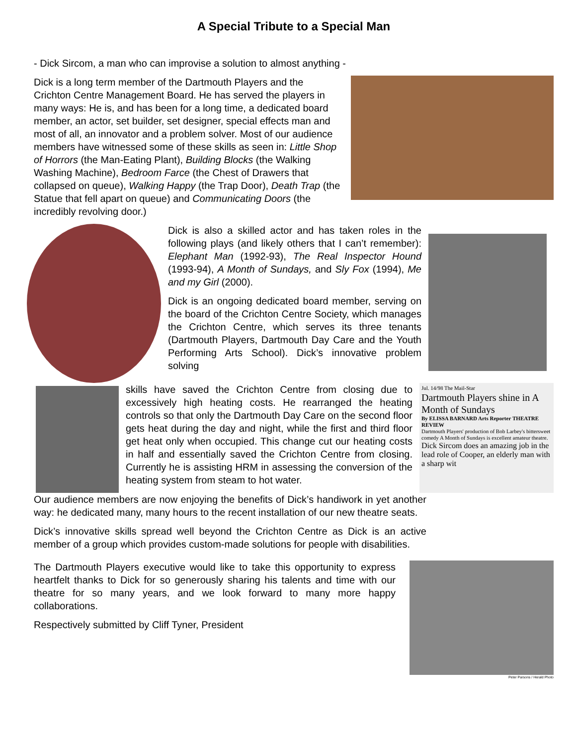A Special Tribute to a Special Man
- Dick Sircom, a man who can improvise a solution to almost anything -
Dick is a long term member of the Dartmouth Players and the Crichton Centre Management Board. He has served the players in many ways: He is, and has been for a long time, a dedicated board member, an actor, set builder, set designer, special effects man and most of all, an innovator and a problem solver. Most of our audience members have witnessed some of these skills as seen in: Little Shop of Horrors (the Man-Eating Plant), Building Blocks (the Walking Washing Machine), Bedroom Farce (the Chest of Drawers that collapsed on queue), Walking Happy (the Trap Door), Death Trap (the Statue that fell apart on queue) and Communicating Doors (the incredibly revolving door.)
Dick is also a skilled actor and has taken roles in the following plays (and likely others that I can’t remember): Elephant Man (1992-93), The Real Inspector Hound (1993-94), A Month of Sundays, and Sly Fox (1994), Me and my Girl (2000).
Dick is an ongoing dedicated board member, serving on the board of the Crichton Centre Society, which manages the Crichton Centre, which serves its three tenants (Dartmouth Players, Dartmouth Day Care and the Youth Performing Arts School). Dick’s innovative problem solving
skills have saved the Crichton Centre from closing due to excessively high heating costs. He rearranged the heating controls so that only the Dartmouth Day Care on the second floor gets heat during the day and night, while the first and third floor get heat only when occupied. This change cut our heating costs in half and essentially saved the Crichton Centre from closing. Currently he is assisting HRM in assessing the conversion of the heating system from steam to hot water.
Jul. 14/98 The Mail-Star
Dartmouth Players shine in A Month of Sundays
By ELISSA BARNARD Arts Reporter THEATRE REVIEW
Dartmouth Players' production of Bob Larbey's bittersweet comedy A Month of Sundays is excellent amateur theatre.
Dick Sircom does an amazing job in the lead role of Cooper, an elderly man with a sharp wit
Our audience members are now enjoying the benefits of Dick’s handiwork in yet another way: he dedicated many, many hours to the recent installation of our new theatre seats.
Dick’s innovative skills spread well beyond the Crichton Centre as Dick is an active member of a group which provides custom-made solutions for people with disabilities.
The Dartmouth Players executive would like to take this opportunity to express heartfelt thanks to Dick for so generously sharing his talents and time with our theatre for so many years, and we look forward to many more happy collaborations.
Respectively submitted by Cliff Tyner, President
Peter Parsons / Herald Photo